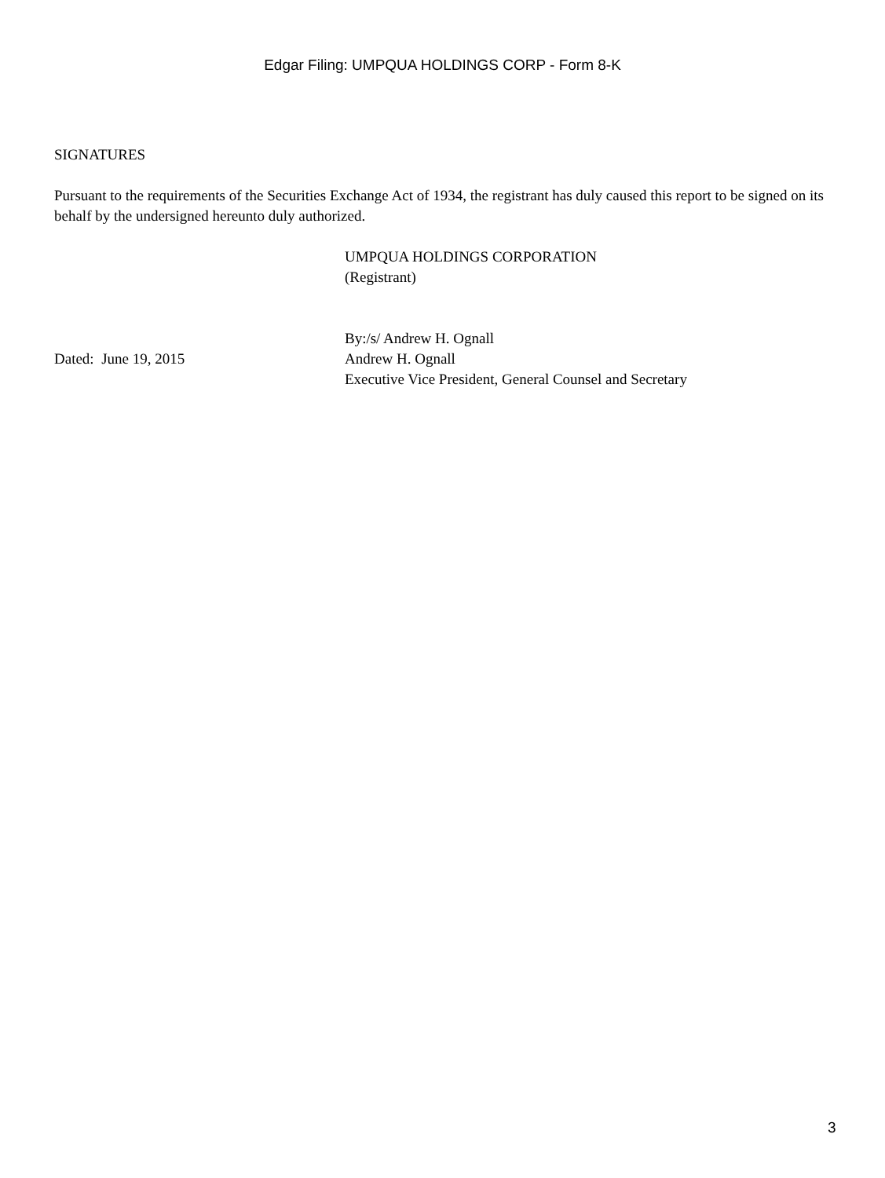Edgar Filing: UMPQUA HOLDINGS CORP - Form 8-K
SIGNATURES
Pursuant to the requirements of the Securities Exchange Act of 1934, the registrant has duly caused this report to be signed on its behalf by the undersigned hereunto duly authorized.
UMPQUA HOLDINGS CORPORATION
(Registrant)
Dated: June 19, 2015 By:/s/ Andrew H. Ognall
Andrew H. Ognall
Executive Vice President, General Counsel and Secretary
3